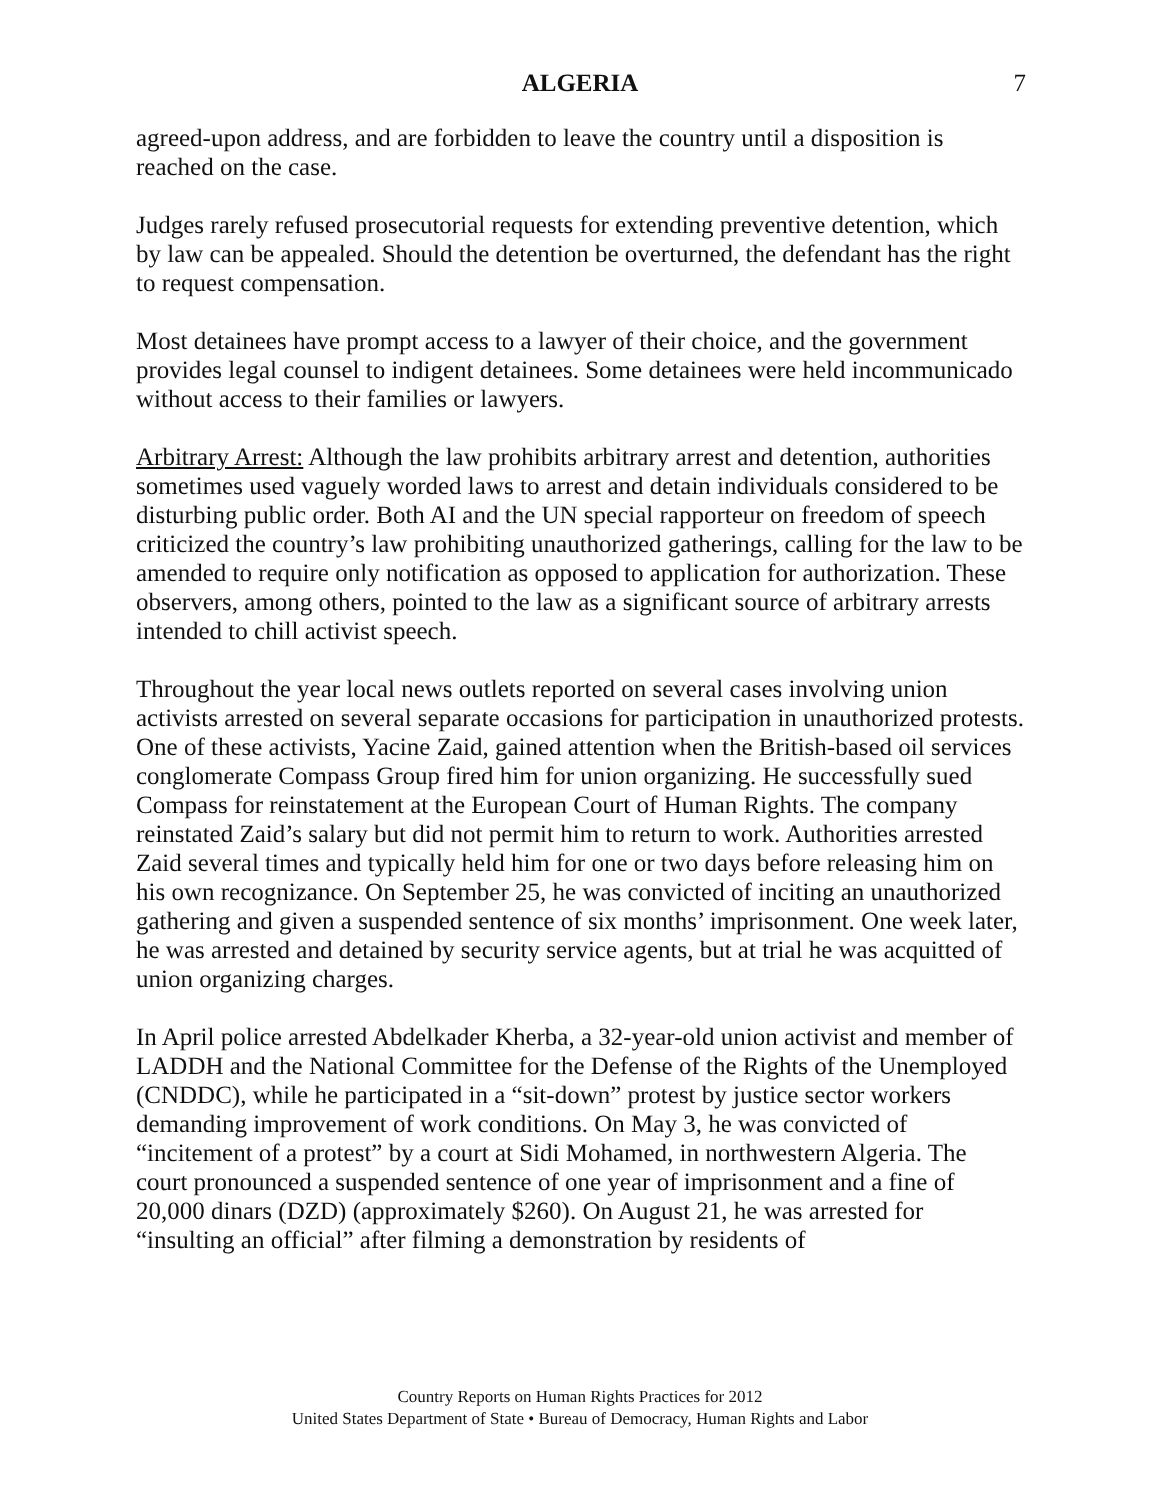ALGERIA 7
agreed-upon address, and are forbidden to leave the country until a disposition is reached on the case.
Judges rarely refused prosecutorial requests for extending preventive detention, which by law can be appealed. Should the detention be overturned, the defendant has the right to request compensation.
Most detainees have prompt access to a lawyer of their choice, and the government provides legal counsel to indigent detainees. Some detainees were held incommunicado without access to their families or lawyers.
Arbitrary Arrest: Although the law prohibits arbitrary arrest and detention, authorities sometimes used vaguely worded laws to arrest and detain individuals considered to be disturbing public order. Both AI and the UN special rapporteur on freedom of speech criticized the country’s law prohibiting unauthorized gatherings, calling for the law to be amended to require only notification as opposed to application for authorization. These observers, among others, pointed to the law as a significant source of arbitrary arrests intended to chill activist speech.
Throughout the year local news outlets reported on several cases involving union activists arrested on several separate occasions for participation in unauthorized protests. One of these activists, Yacine Zaid, gained attention when the British-based oil services conglomerate Compass Group fired him for union organizing. He successfully sued Compass for reinstatement at the European Court of Human Rights. The company reinstated Zaid’s salary but did not permit him to return to work. Authorities arrested Zaid several times and typically held him for one or two days before releasing him on his own recognizance. On September 25, he was convicted of inciting an unauthorized gathering and given a suspended sentence of six months’ imprisonment. One week later, he was arrested and detained by security service agents, but at trial he was acquitted of union organizing charges.
In April police arrested Abdelkader Kherba, a 32-year-old union activist and member of LADDH and the National Committee for the Defense of the Rights of the Unemployed (CNDDC), while he participated in a “sit-down” protest by justice sector workers demanding improvement of work conditions. On May 3, he was convicted of “incitement of a protest” by a court at Sidi Mohamed, in northwestern Algeria. The court pronounced a suspended sentence of one year of imprisonment and a fine of 20,000 dinars (DZD) (approximately $260). On August 21, he was arrested for “insulting an official” after filming a demonstration by residents of
Country Reports on Human Rights Practices for 2012
United States Department of State • Bureau of Democracy, Human Rights and Labor